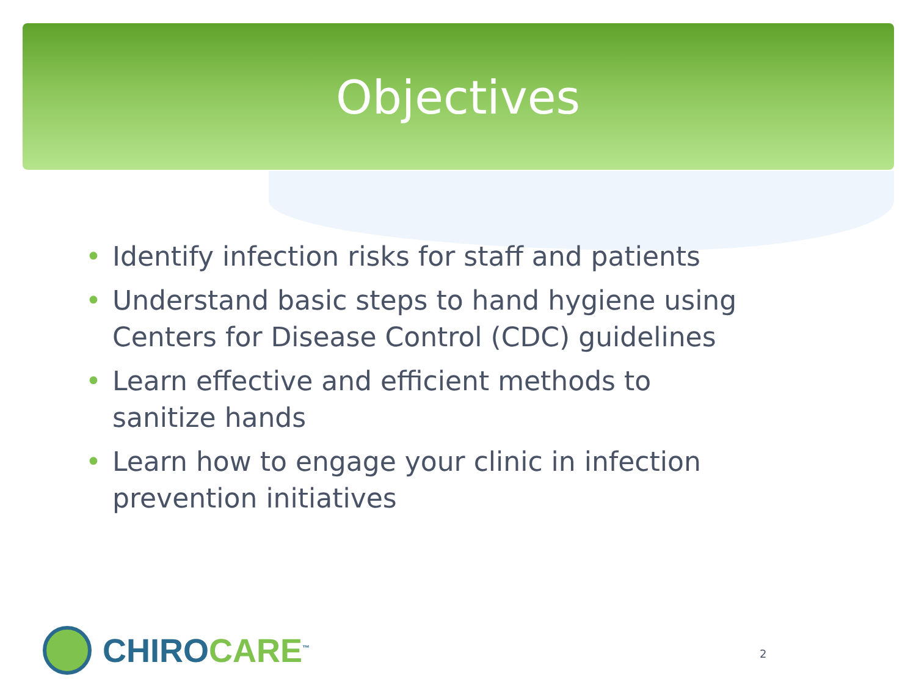Objectives
• Identify infection risks for staff and patients
• Understand basic steps to hand hygiene using Centers for Disease Control (CDC) guidelines
• Learn effective and efficient methods to sanitize hands
• Learn how to engage your clinic in infection prevention initiatives
CHIROCARE<sup>™</sup>
2